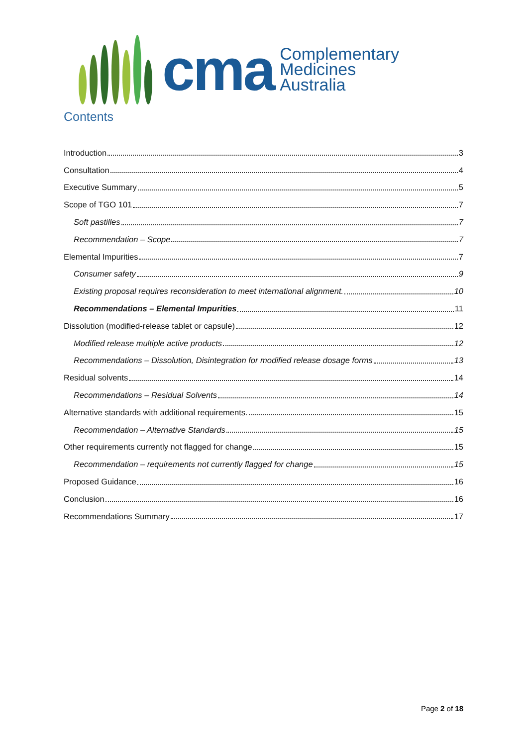cma
Complementary
Medicines
Australia
Contents
Introduction 3
Consultation 4
Executive Summary 5
Scope of TGO 101 7
Soft pastilles 7
Recommendation – Scope 7
Elemental Impurities 7
Consumer safety 9
Existing proposal requires reconsideration to meet international alignment. 10
Recommendations – Elemental Impurities 11
Dissolution (modified-release tablet or capsule) 12
Modified release multiple active products 12
Recommendations – Dissolution, Disintegration for modified release dosage forms 13
Residual solvents 14
Recommendations – Residual Solvents 14
Alternative standards with additional requirements. 15
Recommendation – Alternative Standards 15
Other requirements currently not flagged for change 15
Recommendation – requirements not currently flagged for change 15
Proposed Guidance 16
Conclusion 16
Recommendations Summary 17
Page 2 of 18